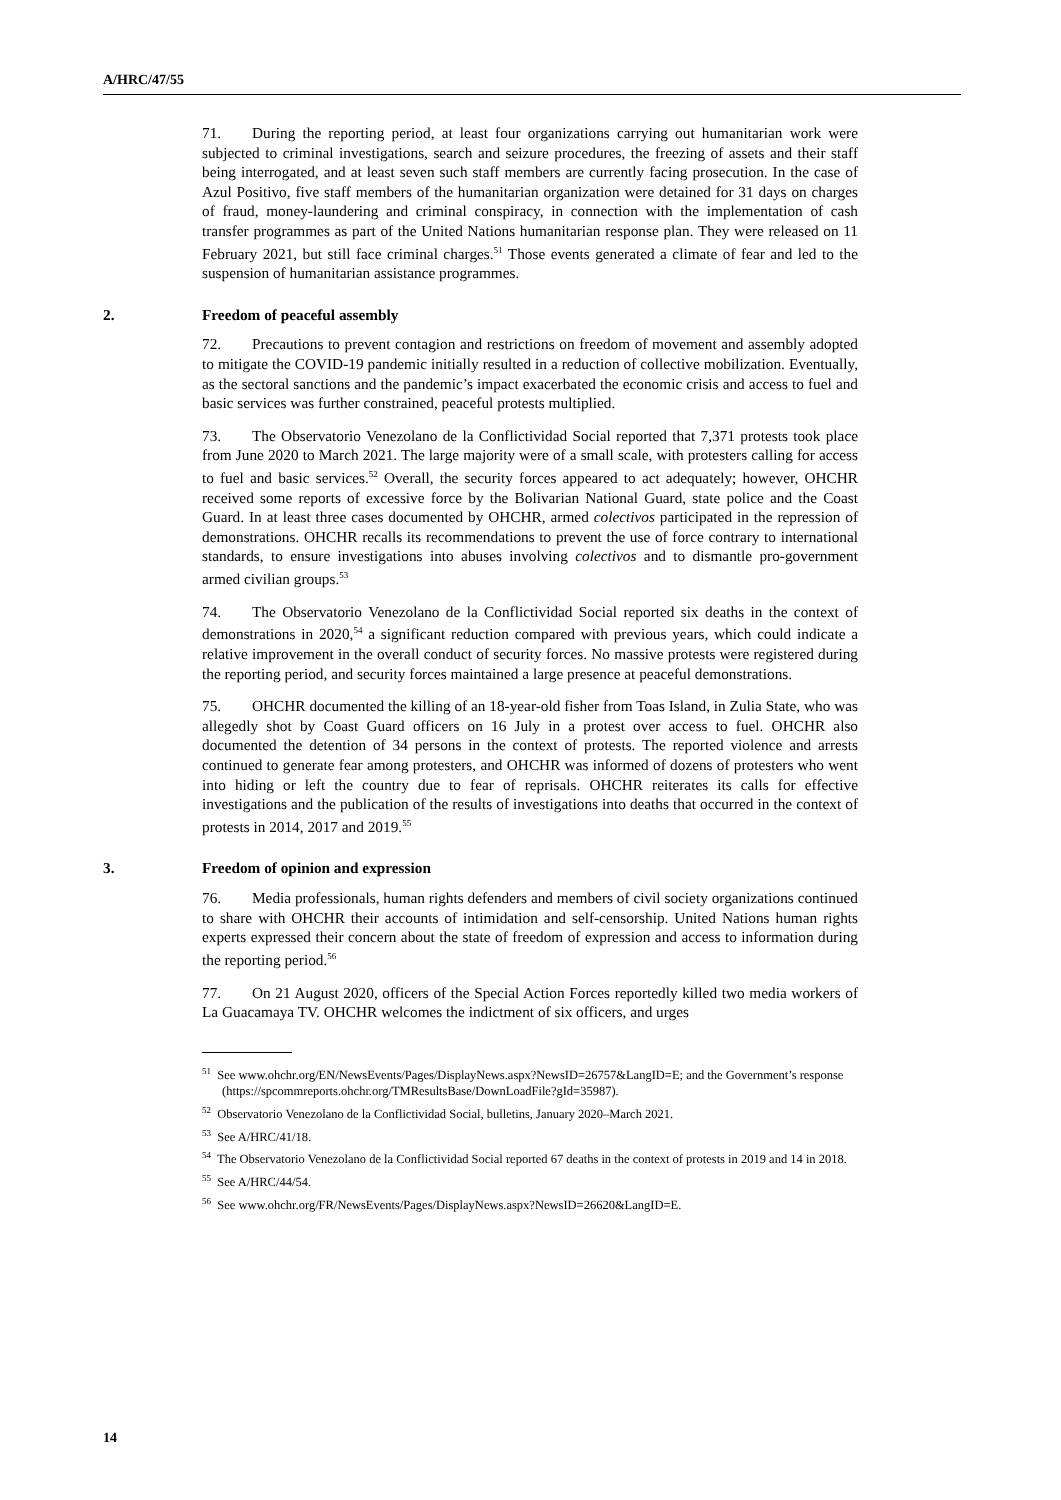A/HRC/47/55
71. During the reporting period, at least four organizations carrying out humanitarian work were subjected to criminal investigations, search and seizure procedures, the freezing of assets and their staff being interrogated, and at least seven such staff members are currently facing prosecution. In the case of Azul Positivo, five staff members of the humanitarian organization were detained for 31 days on charges of fraud, money-laundering and criminal conspiracy, in connection with the implementation of cash transfer programmes as part of the United Nations humanitarian response plan. They were released on 11 February 2021, but still face criminal charges.<sup>51</sup> Those events generated a climate of fear and led to the suspension of humanitarian assistance programmes.
2. Freedom of peaceful assembly
72. Precautions to prevent contagion and restrictions on freedom of movement and assembly adopted to mitigate the COVID-19 pandemic initially resulted in a reduction of collective mobilization. Eventually, as the sectoral sanctions and the pandemic’s impact exacerbated the economic crisis and access to fuel and basic services was further constrained, peaceful protests multiplied.
73. The Observatorio Venezolano de la Conflictividad Social reported that 7,371 protests took place from June 2020 to March 2021. The large majority were of a small scale, with protesters calling for access to fuel and basic services.<sup>52</sup> Overall, the security forces appeared to act adequately; however, OHCHR received some reports of excessive force by the Bolivarian National Guard, state police and the Coast Guard. In at least three cases documented by OHCHR, armed colectivos participated in the repression of demonstrations. OHCHR recalls its recommendations to prevent the use of force contrary to international standards, to ensure investigations into abuses involving colectivos and to dismantle pro-government armed civilian groups.<sup>53</sup>
74. The Observatorio Venezolano de la Conflictividad Social reported six deaths in the context of demonstrations in 2020,<sup>54</sup> a significant reduction compared with previous years, which could indicate a relative improvement in the overall conduct of security forces. No massive protests were registered during the reporting period, and security forces maintained a large presence at peaceful demonstrations.
75. OHCHR documented the killing of an 18-year-old fisher from Toas Island, in Zulia State, who was allegedly shot by Coast Guard officers on 16 July in a protest over access to fuel. OHCHR also documented the detention of 34 persons in the context of protests. The reported violence and arrests continued to generate fear among protesters, and OHCHR was informed of dozens of protesters who went into hiding or left the country due to fear of reprisals. OHCHR reiterates its calls for effective investigations and the publication of the results of investigations into deaths that occurred in the context of protests in 2014, 2017 and 2019.<sup>55</sup>
3. Freedom of opinion and expression
76. Media professionals, human rights defenders and members of civil society organizations continued to share with OHCHR their accounts of intimidation and self-censorship. United Nations human rights experts expressed their concern about the state of freedom of expression and access to information during the reporting period.<sup>56</sup>
77. On 21 August 2020, officers of the Special Action Forces reportedly killed two media workers of La Guacamaya TV. OHCHR welcomes the indictment of six officers, and urges
<sup>51</sup> See www.ohchr.org/EN/NewsEvents/Pages/DisplayNews.aspx?NewsID=26757&LangID=E; and the Government’s response (https://spcommreports.ohchr.org/TMResultsBase/DownLoadFile?gId=35987).
<sup>52</sup> Observatorio Venezolano de la Conflictividad Social, bulletins, January 2020–March 2021.
<sup>53</sup> See A/HRC/41/18.
<sup>54</sup> The Observatorio Venezolano de la Conflictividad Social reported 67 deaths in the context of protests in 2019 and 14 in 2018.
<sup>55</sup> See A/HRC/44/54.
<sup>56</sup> See www.ohchr.org/FR/NewsEvents/Pages/DisplayNews.aspx?NewsID=26620&LangID=E.
14